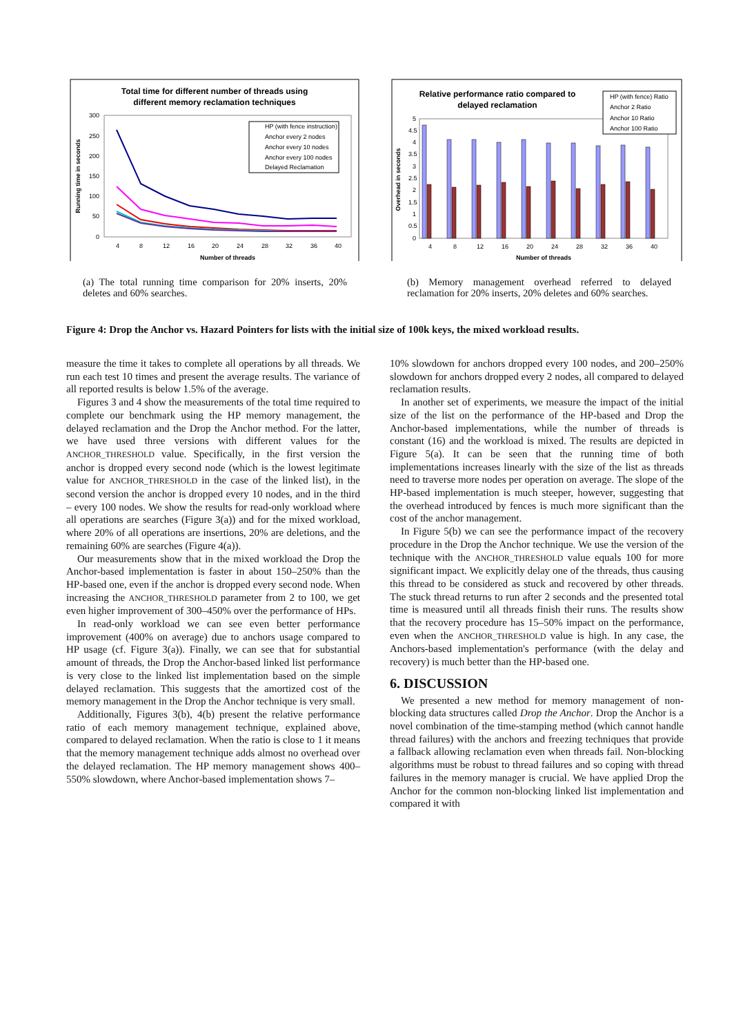Total time for different number of threads using
different memory reclamation techniques
300
250
200
150
100
50
0
4
8
12
16
20
24
28
32
36
40
Number of threads
Running time in seconds
HP (with fence instruction)
Anchor every 2 nodes
Anchor every 10 nodes
Anchor every 100 nodes
Delayed Reclamation
(a) The total running time comparison for 20% inserts, 20% deletes and 60% searches.
Relative performance ratio compared to
delayed reclamation
5
4.5
4
3.5
3
2.5
2
1.5
1
0.5
0
4
8
12
16
20
24
28
32
36
40
Number of threads
Overhead in seconds
HP (with fence) Ratio
Anchor 2 Ratio
Anchor 10 Ratio
Anchor 100 Ratio
(b) Memory management overhead referred to delayed reclamation for 20% inserts, 20% deletes and 60% searches.
Figure 4: Drop the Anchor vs. Hazard Pointers for lists with the initial size of 100k keys, the mixed workload results.
measure the time it takes to complete all operations by all threads. We run each test 10 times and present the average results. The variance of all reported results is below 1.5% of the average.
Figures 3 and 4 show the measurements of the total time required to complete our benchmark using the HP memory management, the delayed reclamation and the Drop the Anchor method. For the latter, we have used three versions with different values for the ANCHOR_THRESHOLD value. Specifically, in the first version the anchor is dropped every second node (which is the lowest legitimate value for ANCHOR_THRESHOLD in the case of the linked list), in the second version the anchor is dropped every 10 nodes, and in the third – every 100 nodes. We show the results for read-only workload where all operations are searches (Figure 3(a)) and for the mixed workload, where 20% of all operations are insertions, 20% are deletions, and the remaining 60% are searches (Figure 4(a)).
Our measurements show that in the mixed workload the Drop the Anchor-based implementation is faster in about 150–250% than the HP-based one, even if the anchor is dropped every second node. When increasing the ANCHOR_THRESHOLD parameter from 2 to 100, we get even higher improvement of 300–450% over the performance of HPs.
In read-only workload we can see even better performance improvement (400% on average) due to anchors usage compared to HP usage (cf. Figure 3(a)). Finally, we can see that for substantial amount of threads, the Drop the Anchor-based linked list performance is very close to the linked list implementation based on the simple delayed reclamation. This suggests that the amortized cost of the memory management in the Drop the Anchor technique is very small.
Additionally, Figures 3(b), 4(b) present the relative performance ratio of each memory management technique, explained above, compared to delayed reclamation. When the ratio is close to 1 it means that the memory management technique adds almost no overhead over the delayed reclamation. The HP memory management shows 400–550% slowdown, where Anchor-based implementation shows 7–
10% slowdown for anchors dropped every 100 nodes, and 200–250% slowdown for anchors dropped every 2 nodes, all compared to delayed reclamation results.
In another set of experiments, we measure the impact of the initial size of the list on the performance of the HP-based and Drop the Anchor-based implementations, while the number of threads is constant (16) and the workload is mixed. The results are depicted in Figure 5(a). It can be seen that the running time of both implementations increases linearly with the size of the list as threads need to traverse more nodes per operation on average. The slope of the HP-based implementation is much steeper, however, suggesting that the overhead introduced by fences is much more significant than the cost of the anchor management.
In Figure 5(b) we can see the performance impact of the recovery procedure in the Drop the Anchor technique. We use the version of the technique with the ANCHOR_THRESHOLD value equals 100 for more significant impact. We explicitly delay one of the threads, thus causing this thread to be considered as stuck and recovered by other threads. The stuck thread returns to run after 2 seconds and the presented total time is measured until all threads finish their runs. The results show that the recovery procedure has 15–50% impact on the performance, even when the ANCHOR_THRESHOLD value is high. In any case, the Anchors-based implementation's performance (with the delay and recovery) is much better than the HP-based one.
6. DISCUSSION
We presented a new method for memory management of non-blocking data structures called Drop the Anchor. Drop the Anchor is a novel combination of the time-stamping method (which cannot handle thread failures) with the anchors and freezing techniques that provide a fallback allowing reclamation even when threads fail. Non-blocking algorithms must be robust to thread failures and so coping with thread failures in the memory manager is crucial. We have applied Drop the Anchor for the common non-blocking linked list implementation and compared it with